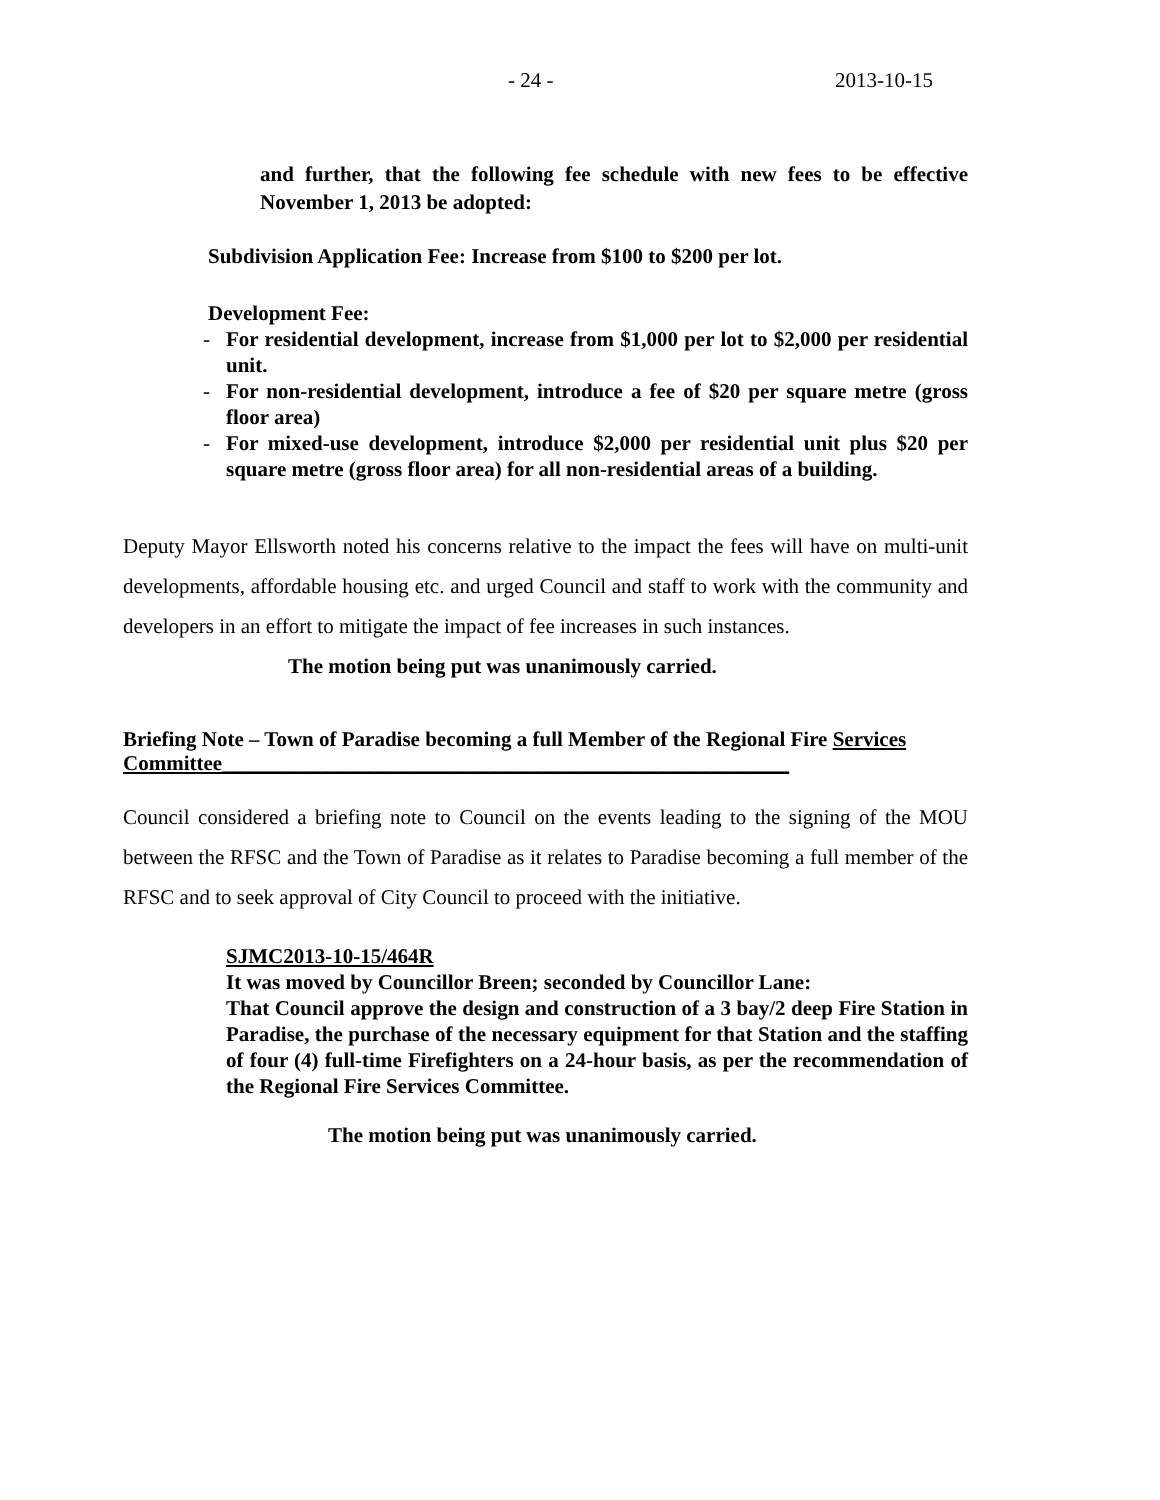- 24 - 2013-10-15
and further, that the following fee schedule with new fees to be effective November 1, 2013 be adopted:
Subdivision Application Fee: Increase from $100 to $200 per lot.
Development Fee:
- For residential development, increase from $1,000 per lot to $2,000 per residential unit.
- For non-residential development, introduce a fee of $20 per square metre (gross floor area)
- For mixed-use development, introduce $2,000 per residential unit plus $20 per square metre (gross floor area) for all non-residential areas of a building.
Deputy Mayor Ellsworth noted his concerns relative to the impact the fees will have on multi-unit developments, affordable housing etc. and urged Council and staff to work with the community and developers in an effort to mitigate the impact of fee increases in such instances.
The motion being put was unanimously carried.
Briefing Note – Town of Paradise becoming a full Member of the Regional Fire Services Committee______________________________________________________
Council considered a briefing note to Council on the events leading to the signing of the MOU between the RFSC and the Town of Paradise as it relates to Paradise becoming a full member of the RFSC and to seek approval of City Council to proceed with the initiative.
SJMC2013-10-15/464R
It was moved by Councillor Breen; seconded by Councillor Lane:
That Council approve the design and construction of a 3 bay/2 deep Fire Station in Paradise, the purchase of the necessary equipment for that Station and the staffing of four (4) full-time Firefighters on a 24-hour basis, as per the recommendation of the Regional Fire Services Committee.
The motion being put was unanimously carried.